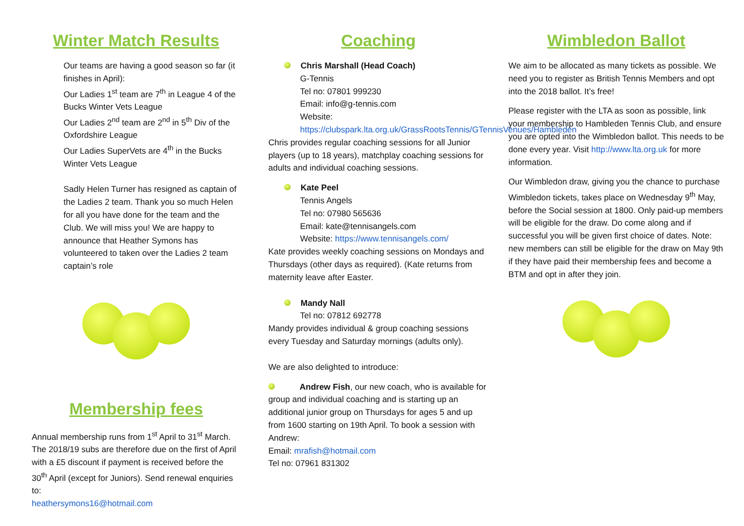Winter Match Results
Our teams are having a good season so far (it finishes in April):
Our Ladies 1<sup>st</sup> team are 7<sup>th</sup> in League 4 of the Bucks Winter Vets League
Our Ladies 2<sup>nd</sup> team are 2<sup>nd</sup> in 5<sup>th</sup> Div of the Oxfordshire League
Our Ladies SuperVets are 4<sup>th</sup> in the Bucks Winter Vets League
Sadly Helen Turner has resigned as captain of the Ladies 2 team. Thank you so much Helen for all you have done for the team and the Club. We will miss you! We are happy to announce that Heather Symons has volunteered to taken over the Ladies 2 team captain’s role
Membership fees
Annual membership runs from 1<sup>st</sup> April to 31<sup>st</sup> March. The 2018/19 subs are therefore due on the first of April with a £5 discount if payment is received before the 30<sup>th</sup> April (except for Juniors). Send renewal enquiries to:
heathersymons16@hotmail.com
Coaching
Chris Marshall (Head Coach)
G-Tennis
Tel no: 07801 999230
Email: info@g-tennis.com
Website:
https://clubspark.lta.org.uk/GrassRootsTennis/GTennisVenues/Hambleden
Chris provides regular coaching sessions for all Junior players (up to 18 years), matchplay coaching sessions for adults and individual coaching sessions.
Kate Peel
Tennis Angels
Tel no: 07980 565636
Email: kate@tennisangels.com
Website: https://www.tennisangels.com/
Kate provides weekly coaching sessions on Mondays and Thursdays (other days as required). (Kate returns from maternity leave after Easter.
Mandy Nall
Tel no: 07812 692778
Mandy provides individual & group coaching sessions every Tuesday and Saturday mornings (adults only).
We are also delighted to introduce:
Andrew Fish, our new coach, who is available for group and individual coaching and is starting up an additional junior group on Thursdays for ages 5 and up from 1600 starting on 19th April. To book a session with Andrew:
Email: mrafish@hotmail.com
Tel no: 07961 831302
Wimbledon Ballot
We aim to be allocated as many tickets as possible. We need you to register as British Tennis Members and opt into the 2018 ballot. It’s free!
Please register with the LTA as soon as possible, link your membership to Hambleden Tennis Club, and ensure you are opted into the Wimbledon ballot. This needs to be done every year. Visit http://www.lta.org.uk for more information.
Our Wimbledon draw, giving you the chance to purchase Wimbledon tickets, takes place on Wednesday 9<sup>th</sup> May, before the Social session at 1800. Only paid-up members will be eligible for the draw. Do come along and if successful you will be given first choice of dates. Note: new members can still be eligible for the draw on May 9th if they have paid their membership fees and become a BTM and opt in after they join.